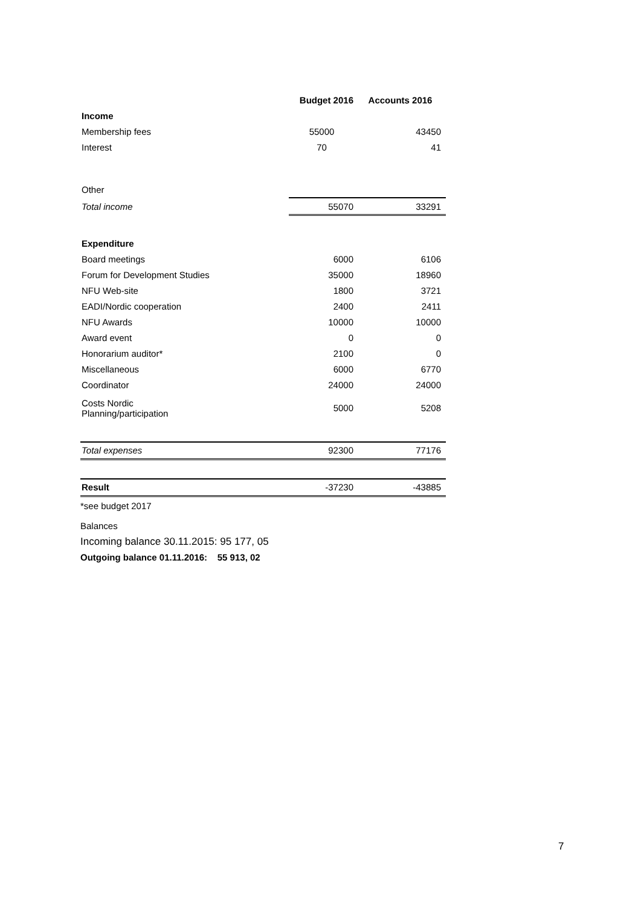| | Budget 2016 | Accounts 2016 |
| Income | | |
| Membership fees | 55000 | 43450 |
| Interest | 70 | 41 |
| Other | | |
| Total income | 55070 | 33291 |
| Expenditure | | |
| Board meetings | 6000 | 6106 |
| Forum for Development Studies | 35000 | 18960 |
| NFU Web-site | 1800 | 3721 |
| EADI/Nordic cooperation | 2400 | 2411 |
| NFU Awards | 10000 | 10000 |
| Award event | 0 | 0 |
| Honorarium auditor* | 2100 | 0 |
| Miscellaneous | 6000 | 6770 |
| Coordinator | 24000 | 24000 |
| Costs Nordic Planning/participation | 5000 | 5208 |
| Total expenses | 92300 | 77176 |
| Result | -37230 | -43885 |
*see budget 2017
Balances
Incoming balance 30.11.2015: 95 177, 05
Outgoing balance 01.11.2016: 55 913, 02
7